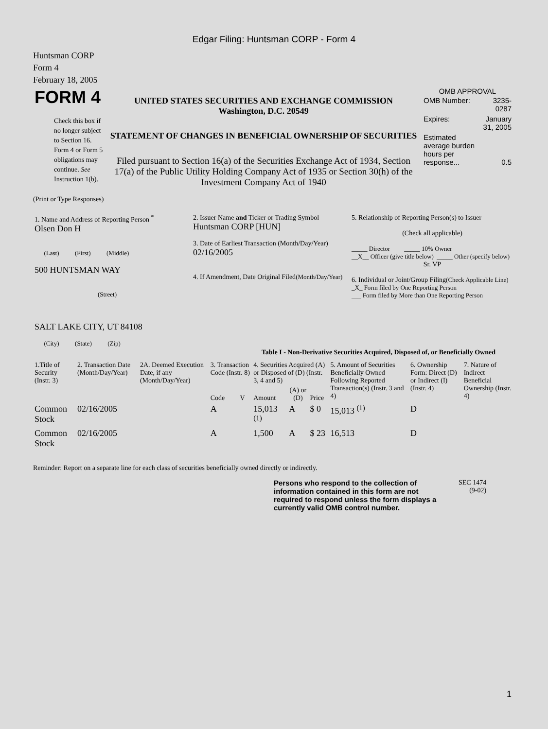Edgar Filing: Huntsman CORP - Form 4
Huntsman CORP
Form 4
February 18, 2005
| FORM 4 Check this box if no longer subject to Section 16. Form 4 or Form 5 obligations may continue. See Instruction 1(b). | UNITED STATES SECURITIES AND EXCHANGE COMMISSION Washington, D.C. 20549 STATEMENT OF CHANGES IN BENEFICIAL OWNERSHIP OF SECURITIES Filed pursuant to Section 16(a) of the Securities Exchange Act of 1934, Section 17(a) of the Public Utility Holding Company Act of 1935 or Section 30(h) of the Investment Company Act of 1940 | OMB APPROVAL / OMB Number: / 3235-0287 / / Expires: / January 31, 2005 / / Estimated average burden hours per response... / 0.5 / |
(Print or Type Responses)
| 1. Name and Address of Reporting Person <sup>*</sup> Olsen Don H (Last) (First) (Middle) 500 HUNTSMAN WAY (Street) SALT LAKE CITY, UT 84108 (City) (State) (Zip) | 2. Issuer Name and Ticker or Trading Symbol Huntsman CORP [HUN] 3. Date of Earliest Transaction (Month/Day/Year) 02/16/2005 4. If Amendment, Date Original Filed (Month/Day/Year) | 5. Relationship of Reporting Person(s) to Issuer (Check all applicable) _____ Director _____ 10% Owner __X__ Officer (give title below) _____ Other (specify below) Sr. VP 6. Individual or Joint/Group Filing (Check Applicable Line) _X_ Form filed by One Reporting Person ___ Form filed by More than One Reporting Person |
Table I - Non-Derivative Securities Acquired, Disposed of, or Beneficially Owned
| 1.Title of Security (Instr. 3) | 2. Transaction Date (Month/Day/Year) | 2A. Deemed Execution Date, if any (Month/Day/Year) | 3. Transaction Code (Instr. 8) | | 4. Securities Acquired (A) or Disposed of (D) (Instr. 3, 4 and 5) | | | 5. Amount of Securities Beneficially Owned Following Reported Transaction(s) (Instr. 3 and 4) | 6. Ownership Form: Direct (D) or Indirect (I) (Instr. 4) | 7. Nature of Indirect Beneficial Ownership (Instr. 4) |
| --- | --- | --- | --- | --- | --- | --- | --- | --- | --- | --- |
| | | | Code | V | Amount | (A) or (D) | Price | | | |
| Common Stock | 02/16/2005 | | A | | 15,013 <sup>(1)</sup> | A | $ 0 | 15,013 <sup>(1)</sup> | D | |
| Common Stock | 02/16/2005 | | A | | 1,500 | A | $ 23 | 16,513 | D | |
Reminder: Report on a separate line for each class of securities beneficially owned directly or indirectly.
Persons who respond to the collection of information contained in this form are not required to respond unless the form displays a currently valid OMB control number.
SEC 1474
(9-02)
1